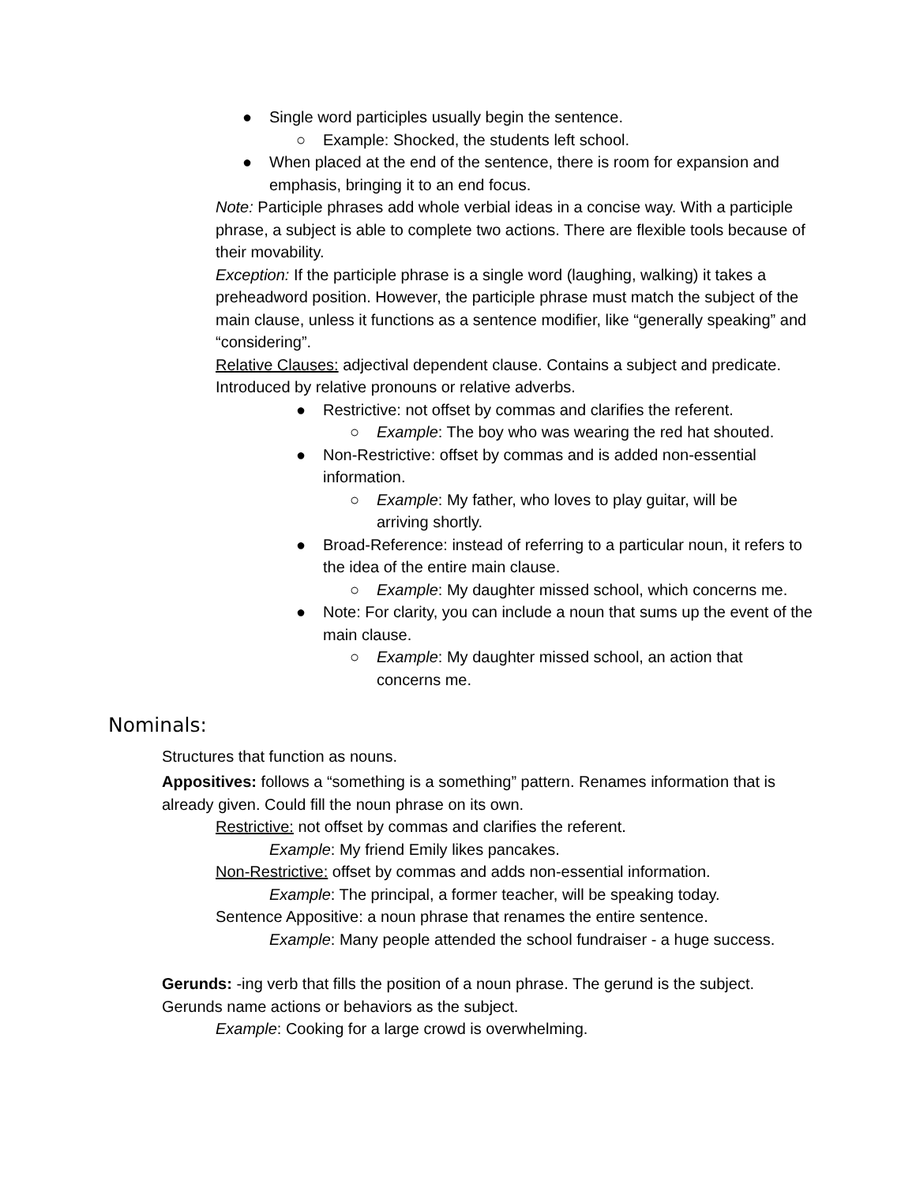● Single word participles usually begin the sentence.
○ Example: Shocked, the students left school.
● When placed at the end of the sentence, there is room for expansion and emphasis, bringing it to an end focus.
Note: Participle phrases add whole verbial ideas in a concise way. With a participle phrase, a subject is able to complete two actions. There are flexible tools because of their movability.
Exception: If the participle phrase is a single word (laughing, walking) it takes a preheadword position. However, the participle phrase must match the subject of the main clause, unless it functions as a sentence modifier, like “generally speaking” and “considering”.
Relative Clauses: adjectival dependent clause. Contains a subject and predicate. Introduced by relative pronouns or relative adverbs.
● Restrictive: not offset by commas and clarifies the referent.
○ Example: The boy who was wearing the red hat shouted.
● Non-Restrictive: offset by commas and is added non-essential information.
○ Example: My father, who loves to play guitar, will be arriving shortly.
● Broad-Reference: instead of referring to a particular noun, it refers to the idea of the entire main clause.
○ Example: My daughter missed school, which concerns me.
● Note: For clarity, you can include a noun that sums up the event of the main clause.
○ Example: My daughter missed school, an action that concerns me.
Nominals:
Structures that function as nouns.
Appositives: follows a “something is a something” pattern. Renames information that is already given. Could fill the noun phrase on its own.
Restrictive: not offset by commas and clarifies the referent.
Example: My friend Emily likes pancakes.
Non-Restrictive: offset by commas and adds non-essential information.
Example: The principal, a former teacher, will be speaking today.
Sentence Appositive: a noun phrase that renames the entire sentence.
Example: Many people attended the school fundraiser - a huge success.
Gerunds: -ing verb that fills the position of a noun phrase. The gerund is the subject. Gerunds name actions or behaviors as the subject.
Example: Cooking for a large crowd is overwhelming.